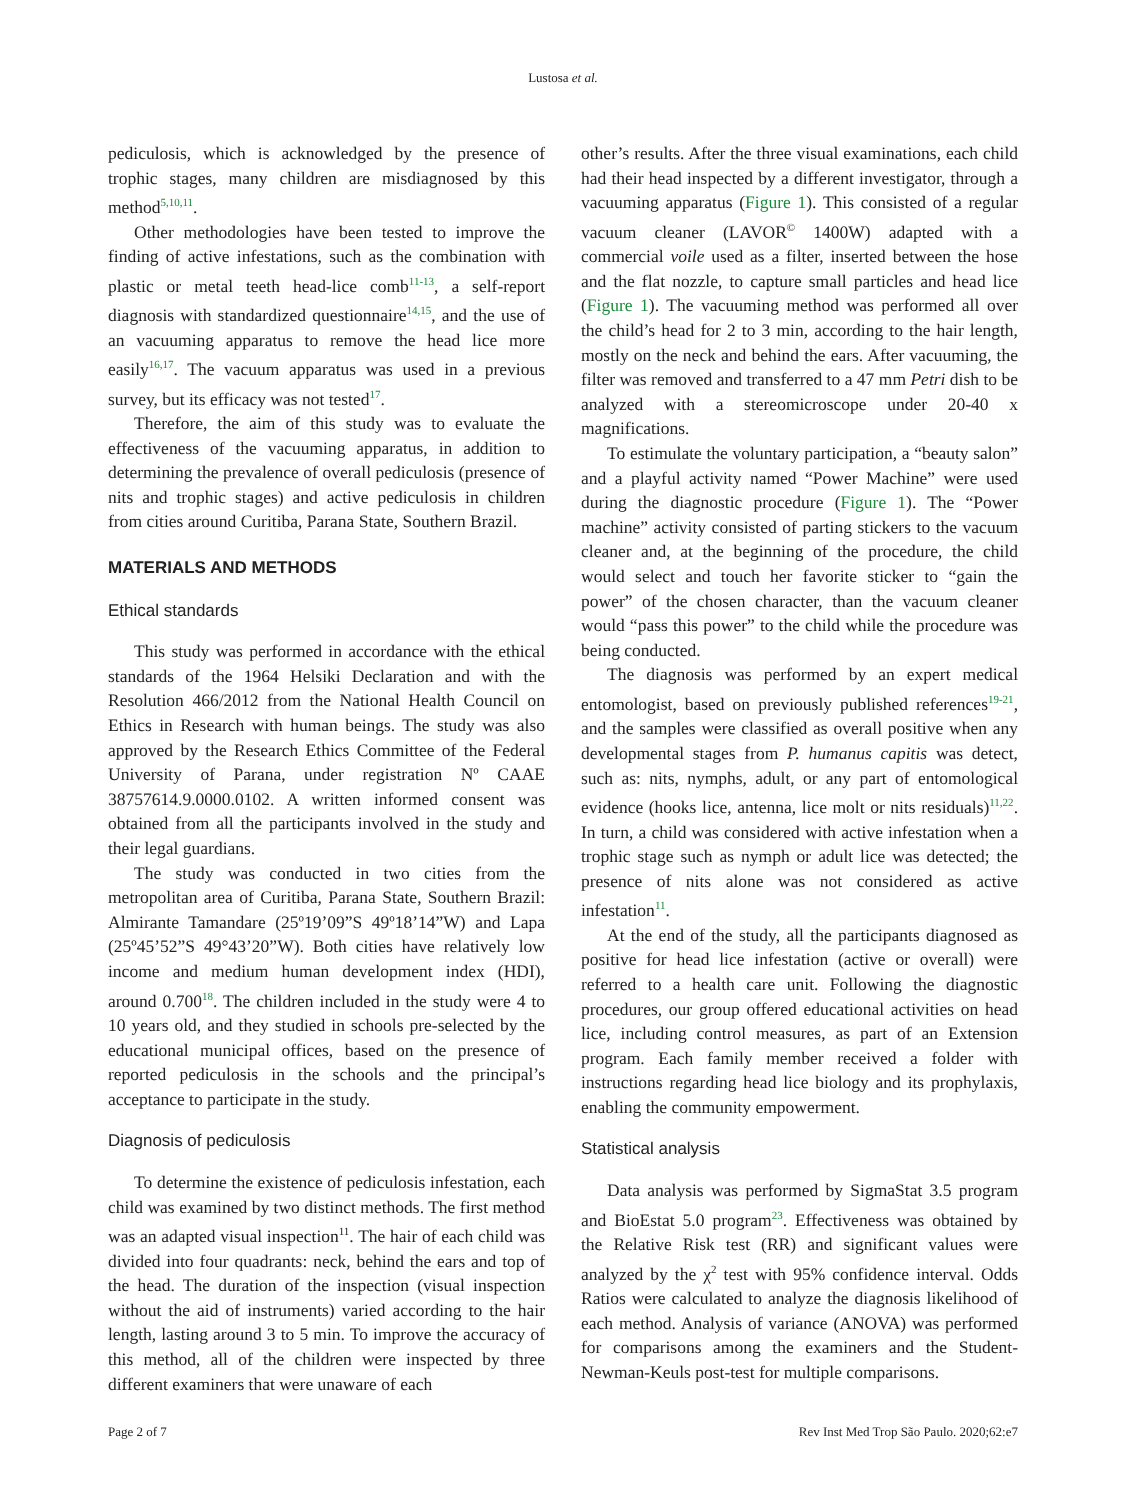Lustosa et al.
pediculosis, which is acknowledged by the presence of trophic stages, many children are misdiagnosed by this method<sup>5,10,11</sup>.
Other methodologies have been tested to improve the finding of active infestations, such as the combination with plastic or metal teeth head-lice comb<sup>11-13</sup>, a self-report diagnosis with standardized questionnaire<sup>14,15</sup>, and the use of an vacuuming apparatus to remove the head lice more easily<sup>16,17</sup>. The vacuum apparatus was used in a previous survey, but its efficacy was not tested<sup>17</sup>.
Therefore, the aim of this study was to evaluate the effectiveness of the vacuuming apparatus, in addition to determining the prevalence of overall pediculosis (presence of nits and trophic stages) and active pediculosis in children from cities around Curitiba, Parana State, Southern Brazil.
MATERIALS AND METHODS
Ethical standards
This study was performed in accordance with the ethical standards of the 1964 Helsiki Declaration and with the Resolution 466/2012 from the National Health Council on Ethics in Research with human beings. The study was also approved by the Research Ethics Committee of the Federal University of Parana, under registration Nº CAAE 38757614.9.0000.0102. A written informed consent was obtained from all the participants involved in the study and their legal guardians.
The study was conducted in two cities from the metropolitan area of Curitiba, Parana State, Southern Brazil: Almirante Tamandare (25º19’09”S 49º18’14”W) and Lapa (25º45’52”S 49°43’20”W). Both cities have relatively low income and medium human development index (HDI), around 0.700<sup>18</sup>. The children included in the study were 4 to 10 years old, and they studied in schools pre-selected by the educational municipal offices, based on the presence of reported pediculosis in the schools and the principal’s acceptance to participate in the study.
Diagnosis of pediculosis
To determine the existence of pediculosis infestation, each child was examined by two distinct methods. The first method was an adapted visual inspection<sup>11</sup>. The hair of each child was divided into four quadrants: neck, behind the ears and top of the head. The duration of the inspection (visual inspection without the aid of instruments) varied according to the hair length, lasting around 3 to 5 min. To improve the accuracy of this method, all of the children were inspected by three different examiners that were unaware of each
other’s results. After the three visual examinations, each child had their head inspected by a different investigator, through a vacuuming apparatus (Figure 1). This consisted of a regular vacuum cleaner (LAVOR<sup>©</sup> 1400W) adapted with a commercial voile used as a filter, inserted between the hose and the flat nozzle, to capture small particles and head lice (Figure 1). The vacuuming method was performed all over the child’s head for 2 to 3 min, according to the hair length, mostly on the neck and behind the ears. After vacuuming, the filter was removed and transferred to a 47 mm Petri dish to be analyzed with a stereomicroscope under 20-40 x magnifications.
To estimulate the voluntary participation, a “beauty salon” and a playful activity named “Power Machine” were used during the diagnostic procedure (Figure 1). The “Power machine” activity consisted of parting stickers to the vacuum cleaner and, at the beginning of the procedure, the child would select and touch her favorite sticker to “gain the power” of the chosen character, than the vacuum cleaner would “pass this power” to the child while the procedure was being conducted.
The diagnosis was performed by an expert medical entomologist, based on previously published references<sup>19-21</sup>, and the samples were classified as overall positive when any developmental stages from P. humanus capitis was detect, such as: nits, nymphs, adult, or any part of entomological evidence (hooks lice, antenna, lice molt or nits residuals)<sup>11,22</sup>. In turn, a child was considered with active infestation when a trophic stage such as nymph or adult lice was detected; the presence of nits alone was not considered as active infestation<sup>11</sup>.
At the end of the study, all the participants diagnosed as positive for head lice infestation (active or overall) were referred to a health care unit. Following the diagnostic procedures, our group offered educational activities on head lice, including control measures, as part of an Extension program. Each family member received a folder with instructions regarding head lice biology and its prophylaxis, enabling the community empowerment.
Statistical analysis
Data analysis was performed by SigmaStat 3.5 program and BioEstat 5.0 program<sup>23</sup>. Effectiveness was obtained by the Relative Risk test (RR) and significant values were analyzed by the χ<sup>2</sup> test with 95% confidence interval. Odds Ratios were calculated to analyze the diagnosis likelihood of each method. Analysis of variance (ANOVA) was performed for comparisons among the examiners and the Student-Newman-Keuls post-test for multiple comparisons.
Page 2 of 7 Rev Inst Med Trop São Paulo. 2020;62:e7